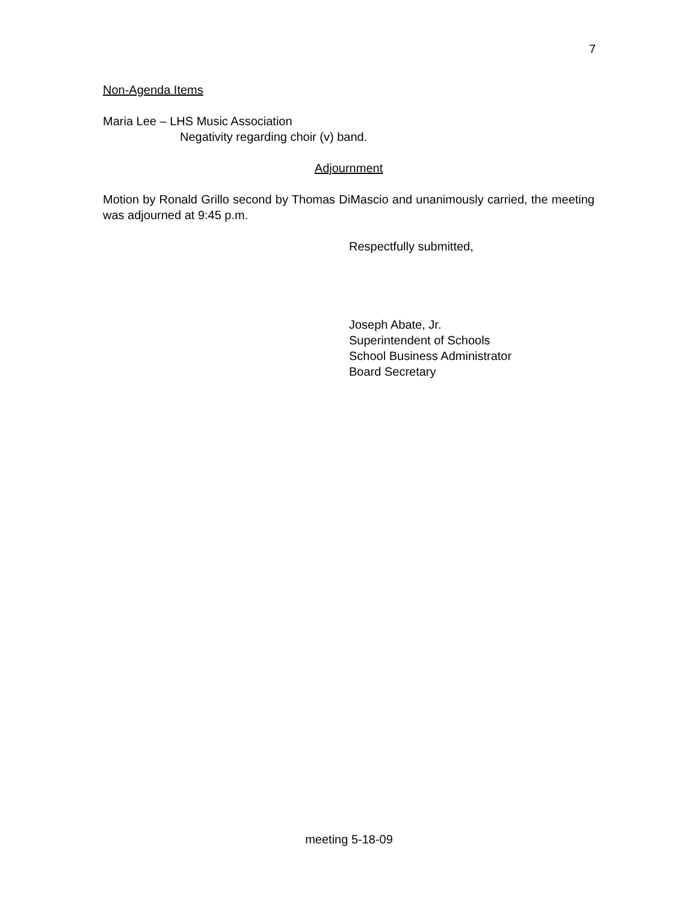7
Non-Agenda Items
Maria Lee – LHS Music Association
Negativity regarding choir (v) band.
Adjournment
Motion by Ronald Grillo second by Thomas DiMascio and unanimously carried, the meeting was adjourned at 9:45 p.m.
Respectfully submitted,
Joseph Abate, Jr.
Superintendent of Schools
School Business Administrator
Board Secretary
meeting 5-18-09